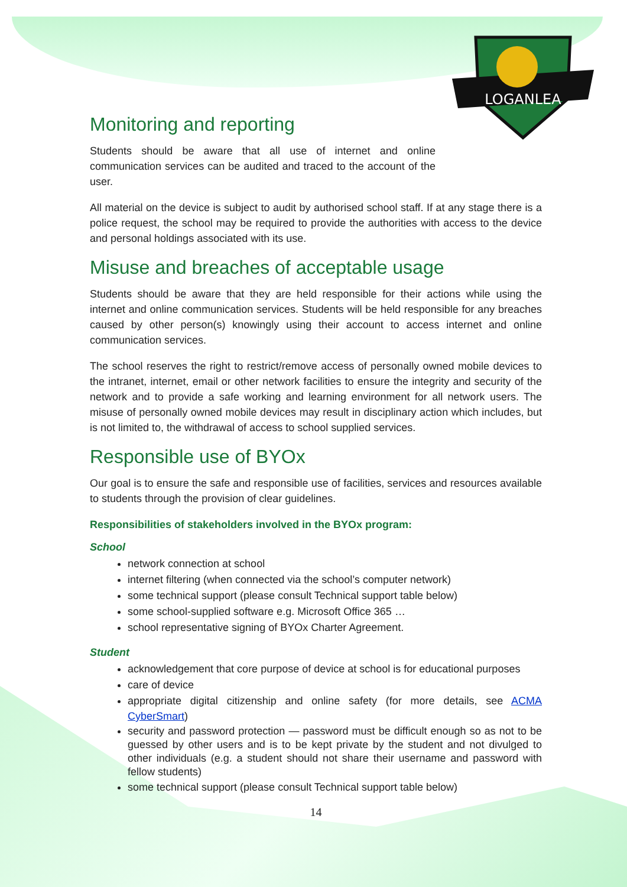LOGANLEA
Monitoring and reporting
Students should be aware that all use of internet and online communication services can be audited and traced to the account of the user.
All material on the device is subject to audit by authorised school staff. If at any stage there is a police request, the school may be required to provide the authorities with access to the device and personal holdings associated with its use.
Misuse and breaches of acceptable usage
Students should be aware that they are held responsible for their actions while using the internet and online communication services. Students will be held responsible for any breaches caused by other person(s) knowingly using their account to access internet and online communication services.
The school reserves the right to restrict/remove access of personally owned mobile devices to the intranet, internet, email or other network facilities to ensure the integrity and security of the network and to provide a safe working and learning environment for all network users. The misuse of personally owned mobile devices may result in disciplinary action which includes, but is not limited to, the withdrawal of access to school supplied services.
Responsible use of BYOx
Our goal is to ensure the safe and responsible use of facilities, services and resources available to students through the provision of clear guidelines.
Responsibilities of stakeholders involved in the BYOx program:
School
network connection at school
internet filtering (when connected via the school’s computer network)
some technical support (please consult Technical support table below)
some school-supplied software e.g. Microsoft Office 365 …
school representative signing of BYOx Charter Agreement.
Student
acknowledgement that core purpose of device at school is for educational purposes
care of device
appropriate digital citizenship and online safety (for more details, see ACMA CyberSmart)
security and password protection — password must be difficult enough so as not to be guessed by other users and is to be kept private by the student and not divulged to other individuals (e.g. a student should not share their username and password with fellow students)
some technical support (please consult Technical support table below)
14